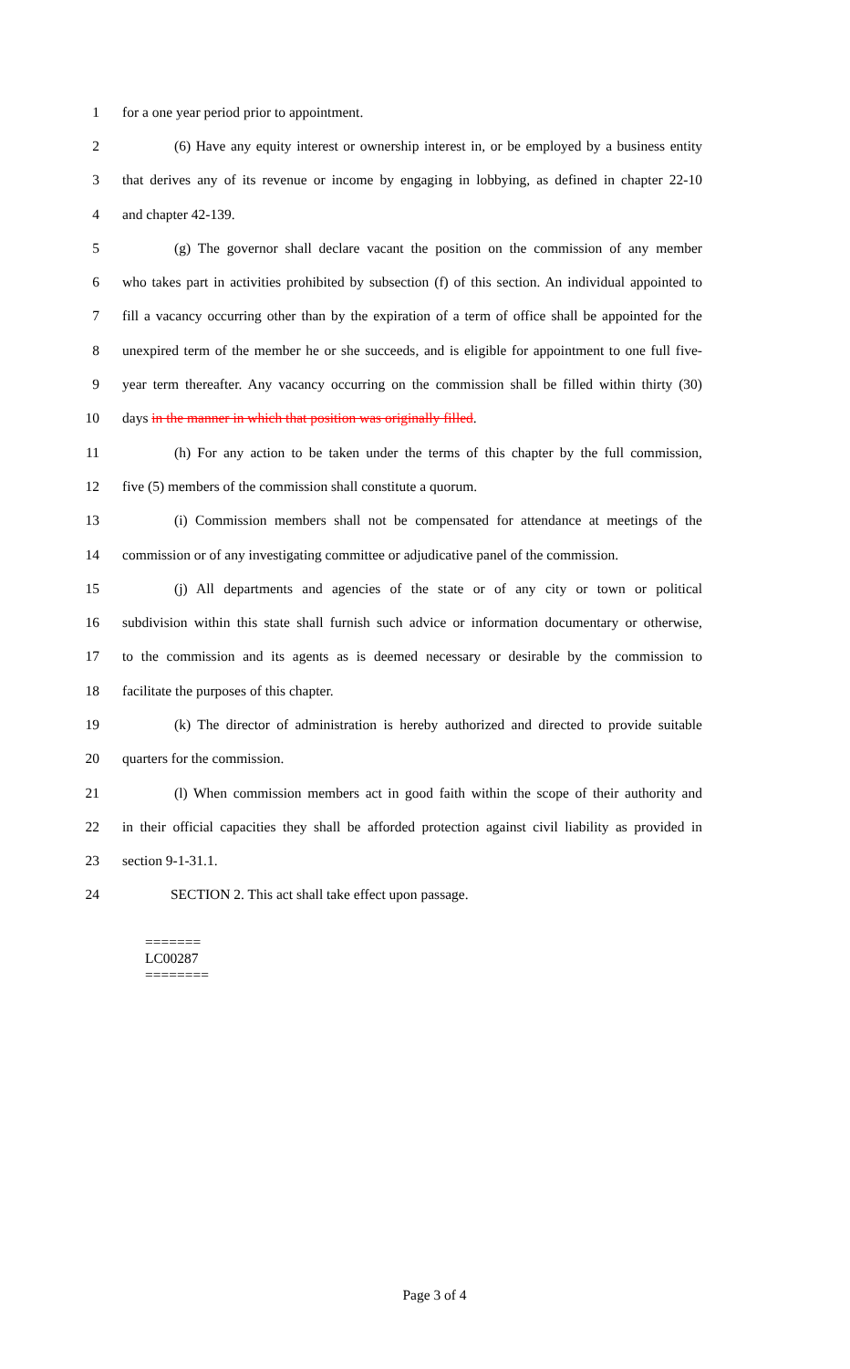1 for a one year period prior to appointment.
2 (6) Have any equity interest or ownership interest in, or be employed by a business entity
3 that derives any of its revenue or income by engaging in lobbying, as defined in chapter 22-10
4 and chapter 42-139.
5 (g) The governor shall declare vacant the position on the commission of any member
6 who takes part in activities prohibited by subsection (f) of this section. An individual appointed to
7 fill a vacancy occurring other than by the expiration of a term of office shall be appointed for the
8 unexpired term of the member he or she succeeds, and is eligible for appointment to one full five-
9 year term thereafter. Any vacancy occurring on the commission shall be filled within thirty (30)
10 days in the manner in which that position was originally filled.
11 (h) For any action to be taken under the terms of this chapter by the full commission,
12 five (5) members of the commission shall constitute a quorum.
13 (i) Commission members shall not be compensated for attendance at meetings of the
14 commission or of any investigating committee or adjudicative panel of the commission.
15 (j) All departments and agencies of the state or of any city or town or political
16 subdivision within this state shall furnish such advice or information documentary or otherwise,
17 to the commission and its agents as is deemed necessary or desirable by the commission to
18 facilitate the purposes of this chapter.
19 (k) The director of administration is hereby authorized and directed to provide suitable
20 quarters for the commission.
21 (l) When commission members act in good faith within the scope of their authority and
22 in their official capacities they shall be afforded protection against civil liability as provided in
23 section 9-1-31.1.
24 SECTION 2. This act shall take effect upon passage.
=======
LC00287
========
Page 3 of 4